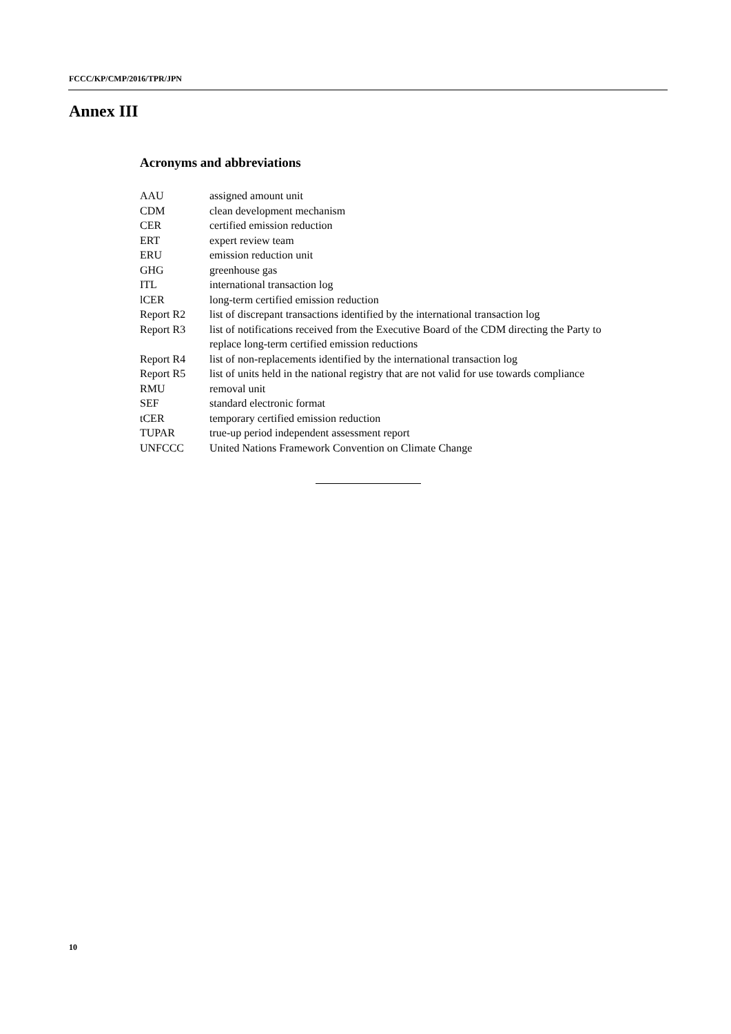FCCC/KP/CMP/2016/TPR/JPN
Annex III
Acronyms and abbreviations
| AAU | assigned amount unit |
| CDM | clean development mechanism |
| CER | certified emission reduction |
| ERT | expert review team |
| ERU | emission reduction unit |
| GHG | greenhouse gas |
| ITL | international transaction log |
| lCER | long-term certified emission reduction |
| Report R2 | list of discrepant transactions identified by the international transaction log |
| Report R3 | list of notifications received from the Executive Board of the CDM directing the Party to replace long-term certified emission reductions |
| Report R4 | list of non-replacements identified by the international transaction log |
| Report R5 | list of units held in the national registry that are not valid for use towards compliance |
| RMU | removal unit |
| SEF | standard electronic format |
| tCER | temporary certified emission reduction |
| TUPAR | true-up period independent assessment report |
| UNFCCC | United Nations Framework Convention on Climate Change |
10